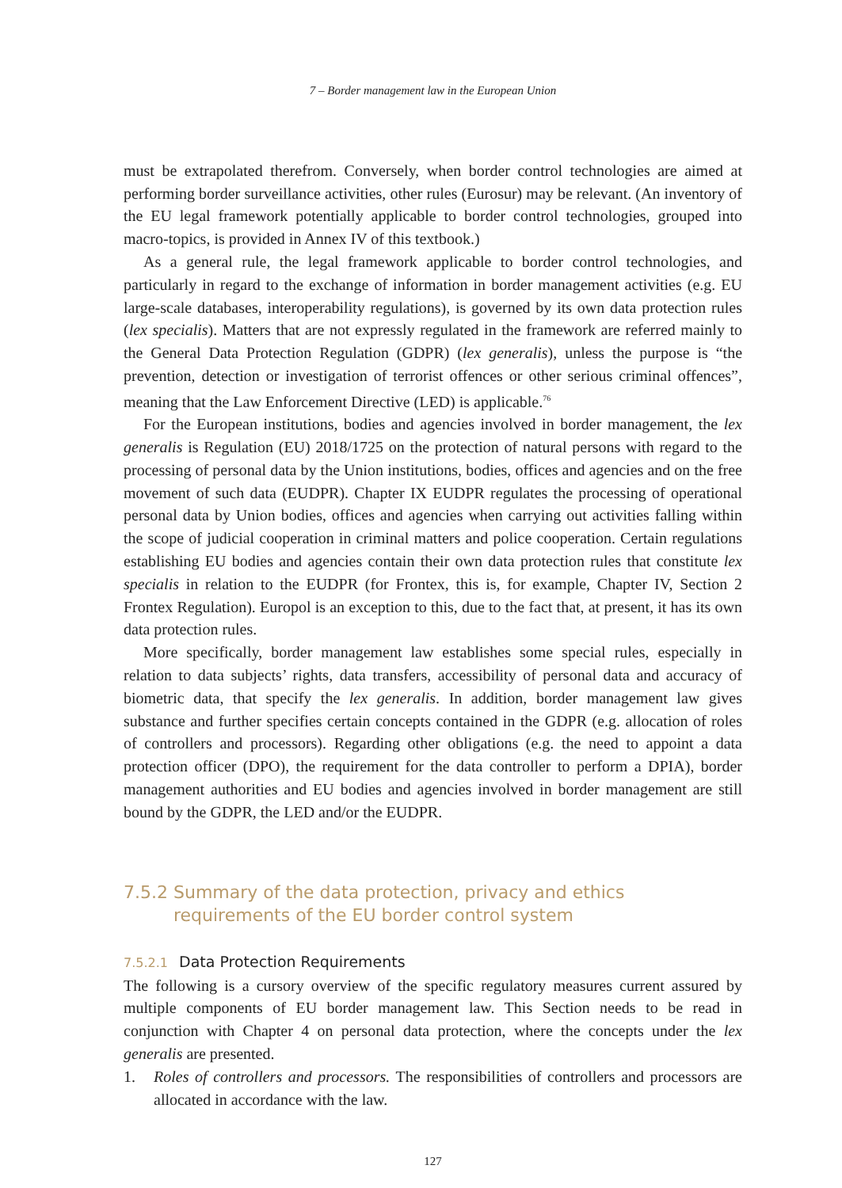7 – Border management law in the European Union
must be extrapolated therefrom. Conversely, when border control technologies are aimed at performing border surveillance activities, other rules (Eurosur) may be relevant. (An inventory of the EU legal framework potentially applicable to border control technologies, grouped into macro-topics, is provided in Annex IV of this textbook.)
As a general rule, the legal framework applicable to border control technologies, and particularly in regard to the exchange of information in border management activities (e.g. EU large-scale databases, interoperability regulations), is governed by its own data protection rules (lex specialis). Matters that are not expressly regulated in the framework are referred mainly to the General Data Protection Regulation (GDPR) (lex generalis), unless the purpose is “the prevention, detection or investigation of terrorist offences or other serious criminal offences”, meaning that the Law Enforcement Directive (LED) is applicable.<sup>76</sup>
For the European institutions, bodies and agencies involved in border management, the lex generalis is Regulation (EU) 2018/1725 on the protection of natural persons with regard to the processing of personal data by the Union institutions, bodies, offices and agencies and on the free movement of such data (EUDPR). Chapter IX EUDPR regulates the processing of operational personal data by Union bodies, offices and agencies when carrying out activities falling within the scope of judicial cooperation in criminal matters and police cooperation. Certain regulations establishing EU bodies and agencies contain their own data protection rules that constitute lex specialis in relation to the EUDPR (for Frontex, this is, for example, Chapter IV, Section 2 Frontex Regulation). Europol is an exception to this, due to the fact that, at present, it has its own data protection rules.
More specifically, border management law establishes some special rules, especially in relation to data subjects’ rights, data transfers, accessibility of personal data and accuracy of biometric data, that specify the lex generalis. In addition, border management law gives substance and further specifies certain concepts contained in the GDPR (e.g. allocation of roles of controllers and processors). Regarding other obligations (e.g. the need to appoint a data protection officer (DPO), the requirement for the data controller to perform a DPIA), border management authorities and EU bodies and agencies involved in border management are still bound by the GDPR, the LED and/or the EUDPR.
7.5.2 Summary of the data protection, privacy and ethics requirements of the EU border control system
7.5.2.1 Data Protection Requirements
The following is a cursory overview of the specific regulatory measures current assured by multiple components of EU border management law. This Section needs to be read in conjunction with Chapter 4 on personal data protection, where the concepts under the lex generalis are presented.
1. Roles of controllers and processors. The responsibilities of controllers and processors are allocated in accordance with the law.
127